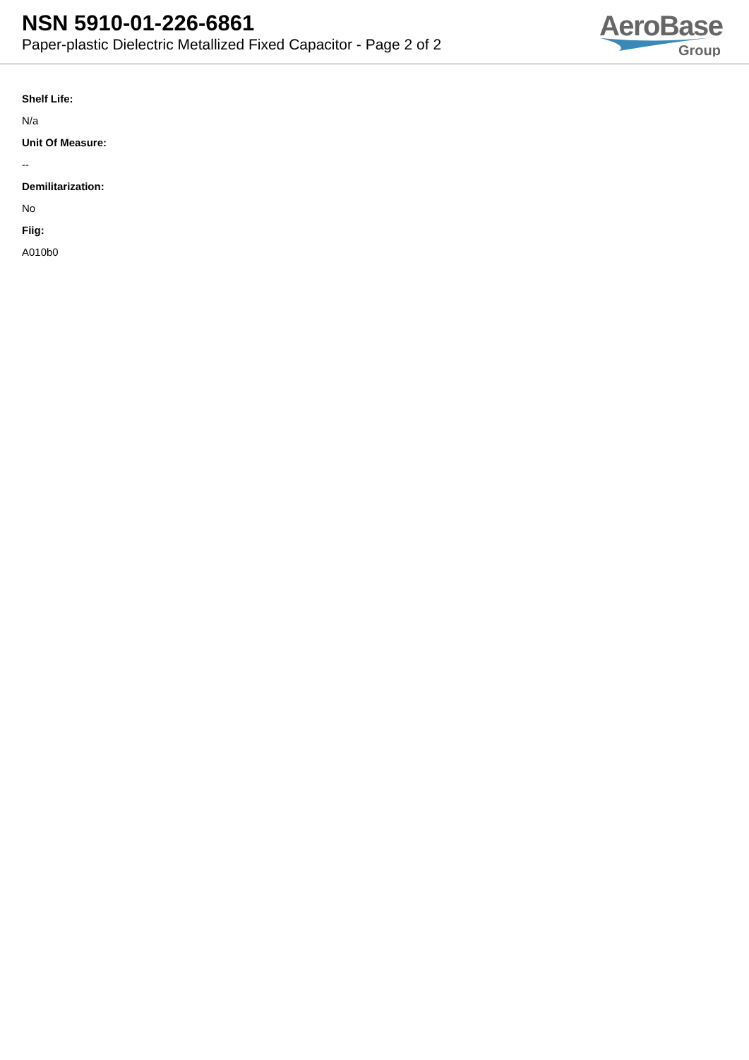NSN 5910-01-226-6861
Paper-plastic Dielectric Metallized Fixed Capacitor - Page 2 of 2
AeroBase
Group
Shelf Life:
N/a
Unit Of Measure:
--
Demilitarization:
No
Fiig:
A010b0